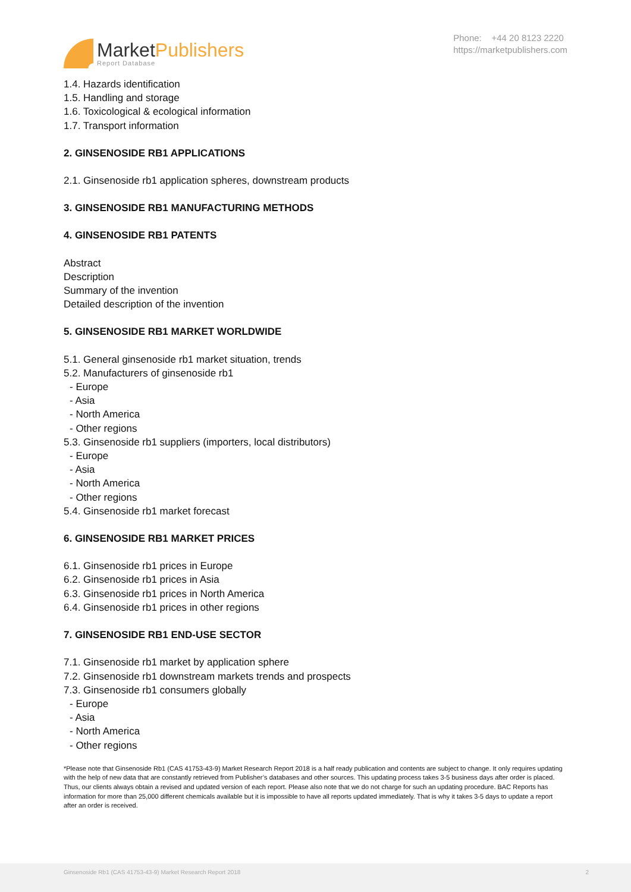MarketPublishers
Report Database
Phone: +44 20 8123 2220
https://marketpublishers.com
1.4. Hazards identification
1.5. Handling and storage
1.6. Toxicological & ecological information
1.7. Transport information
2. GINSENOSIDE RB1 APPLICATIONS
2.1. Ginsenoside rb1 application spheres, downstream products
3. GINSENOSIDE RB1 MANUFACTURING METHODS
4. GINSENOSIDE RB1 PATENTS
Abstract
Description
Summary of the invention
Detailed description of the invention
5. GINSENOSIDE RB1 MARKET WORLDWIDE
5.1. General ginsenoside rb1 market situation, trends
5.2. Manufacturers of ginsenoside rb1
- Europe
- Asia
- North America
- Other regions
5.3. Ginsenoside rb1 suppliers (importers, local distributors)
- Europe
- Asia
- North America
- Other regions
5.4. Ginsenoside rb1 market forecast
6. GINSENOSIDE RB1 MARKET PRICES
6.1. Ginsenoside rb1 prices in Europe
6.2. Ginsenoside rb1 prices in Asia
6.3. Ginsenoside rb1 prices in North America
6.4. Ginsenoside rb1 prices in other regions
7. GINSENOSIDE RB1 END-USE SECTOR
7.1. Ginsenoside rb1 market by application sphere
7.2. Ginsenoside rb1 downstream markets trends and prospects
7.3. Ginsenoside rb1 consumers globally
- Europe
- Asia
- North America
- Other regions
*Please note that Ginsenoside Rb1 (CAS 41753-43-9) Market Research Report 2018 is a half ready publication and contents are subject to change. It only requires updating with the help of new data that are constantly retrieved from Publisher’s databases and other sources. This updating process takes 3-5 business days after order is placed. Thus, our clients always obtain a revised and updated version of each report. Please also note that we do not charge for such an updating procedure. BAC Reports has information for more than 25,000 different chemicals available but it is impossible to have all reports updated immediately. That is why it takes 3-5 days to update a report after an order is received.
Ginsenoside Rb1 (CAS 41753-43-9) Market Research Report 2018 2